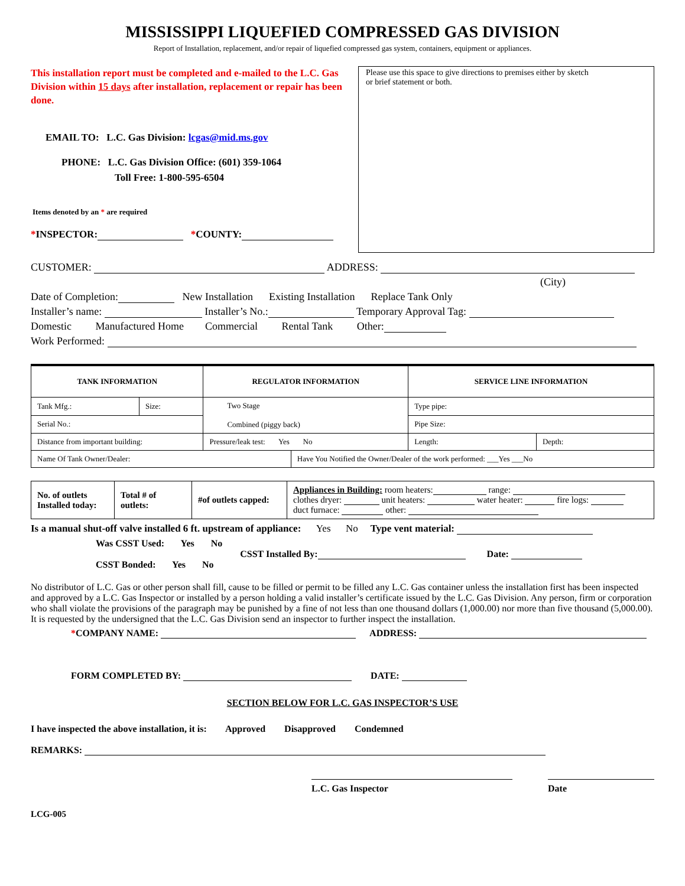MISSISSIPPI LIQUEFIED COMPRESSED GAS DIVISION
Report of Installation, replacement, and/or repair of liquefied compressed gas system, containers, equipment or appliances.
This installation report must be completed and e-mailed to the L.C. Gas Division within 15 days after installation, replacement or repair has been done.
EMAIL TO: L.C. Gas Division: lcgas@mid.ms.gov
PHONE: L.C. Gas Division Office: (601) 359-1064
Toll Free: 1-800-595-6504
Items denoted by an * are required
*INSPECTOR: *COUNTY:
Please use this space to give directions to premises either by sketch
or brief statement or both.
CUSTOMER: ADDRESS:
(City)
Date of Completion: New Installation Existing Installation Replace Tank Only
Installer’s name: Installer’s No.: Temporary Approval Tag:
Domestic Manufactured Home Commercial Rental Tank Other:
Work Performed:
| TANK INFORMATION | | REGULATOR INFORMATION | | SERVICE LINE INFORMATION | |
| --- | --- | --- | --- | --- | --- |
| Tank Mfg.: | Size: | Two Stage Combined (piggy back) | | Type pipe: | |
| Serial No.: | | | | Pipe Size: | |
| Distance from important building: | | Pressure/leak test: Yes No | | Length: | Depth: |
| Name Of Tank Owner/Dealer: | | | Have You Notified the Owner/Dealer of the work performed: ___Yes ___No | | |
| No. of outlets Installed today: | Total # of outlets: | #of outlets capped: | Appliances in Building: room heaters: range: clothes dryer: unit heaters: water heater: fire logs: duct furnace: other: |
Is a manual shut-off valve installed 6 ft. upstream of appliance: Yes No Type vent material:
Was CSST Used: Yes No
CSST Bonded: Yes No
CSST Installed By: Date:
No distributor of L.C. Gas or other person shall fill, cause to be filled or permit to be filled any L.C. Gas container unless the installation first has been inspected and approved by a L.C. Gas Inspector or installed by a person holding a valid installer’s certificate issued by the L.C. Gas Division. Any person, firm or corporation who shall violate the provisions of the paragraph may be punished by a fine of not less than one thousand dollars (1,000.00) nor more than five thousand (5,000.00). It is requested by the undersigned that the L.C. Gas Division send an inspector to further inspect the installation.
*COMPANY NAME: ADDRESS:
FORM COMPLETED BY: DATE:
SECTION BELOW FOR L.C. GAS INSPECTOR’S USE
I have inspected the above installation, it is: Approved Disapproved Condemned
REMARKS:
L.C. Gas Inspector Date
LCG-005